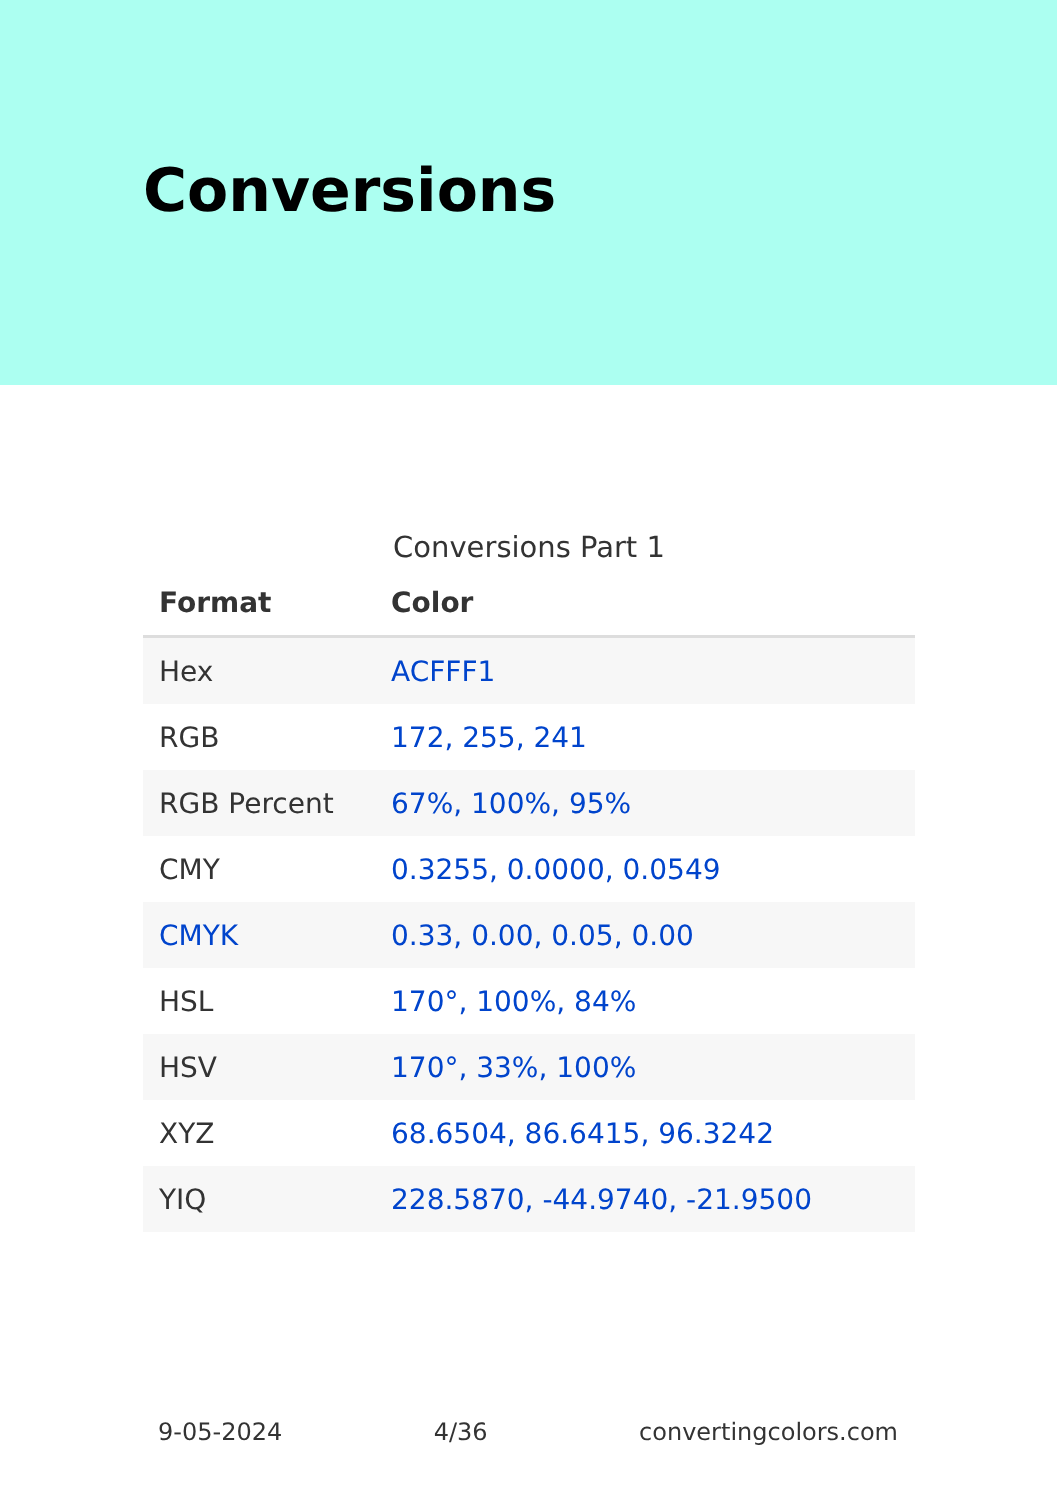Conversions
Conversions Part 1
| Format | Color |
| --- | --- |
| Hex | ACFFF1 |
| RGB | 172, 255, 241 |
| RGB Percent | 67%, 100%, 95% |
| CMY | 0.3255, 0.0000, 0.0549 |
| CMYK | 0.33, 0.00, 0.05, 0.00 |
| HSL | 170°, 100%, 84% |
| HSV | 170°, 33%, 100% |
| XYZ | 68.6504, 86.6415, 96.3242 |
| YIQ | 228.5870, -44.9740, -21.9500 |
9-05-2024 4/36 convertingcolors.com